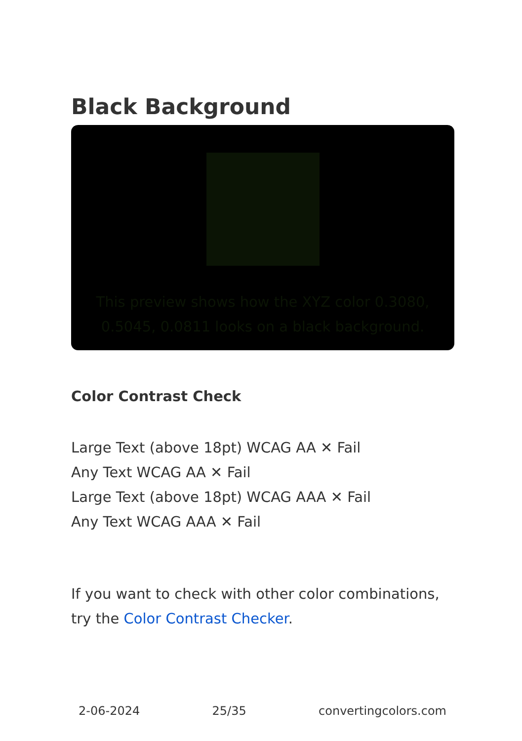Black Background
This preview shows how the XYZ color 0.3080, 0.5045, 0.0811 looks on a black background.
Color Contrast Check
Large Text (above 18pt) WCAG AA ✕ Fail
Any Text WCAG AA ✕ Fail
Large Text (above 18pt) WCAG AAA ✕ Fail
Any Text WCAG AAA ✕ Fail
If you want to check with other color combinations, try the Color Contrast Checker.
2-06-2024 25/35 convertingcolors.com